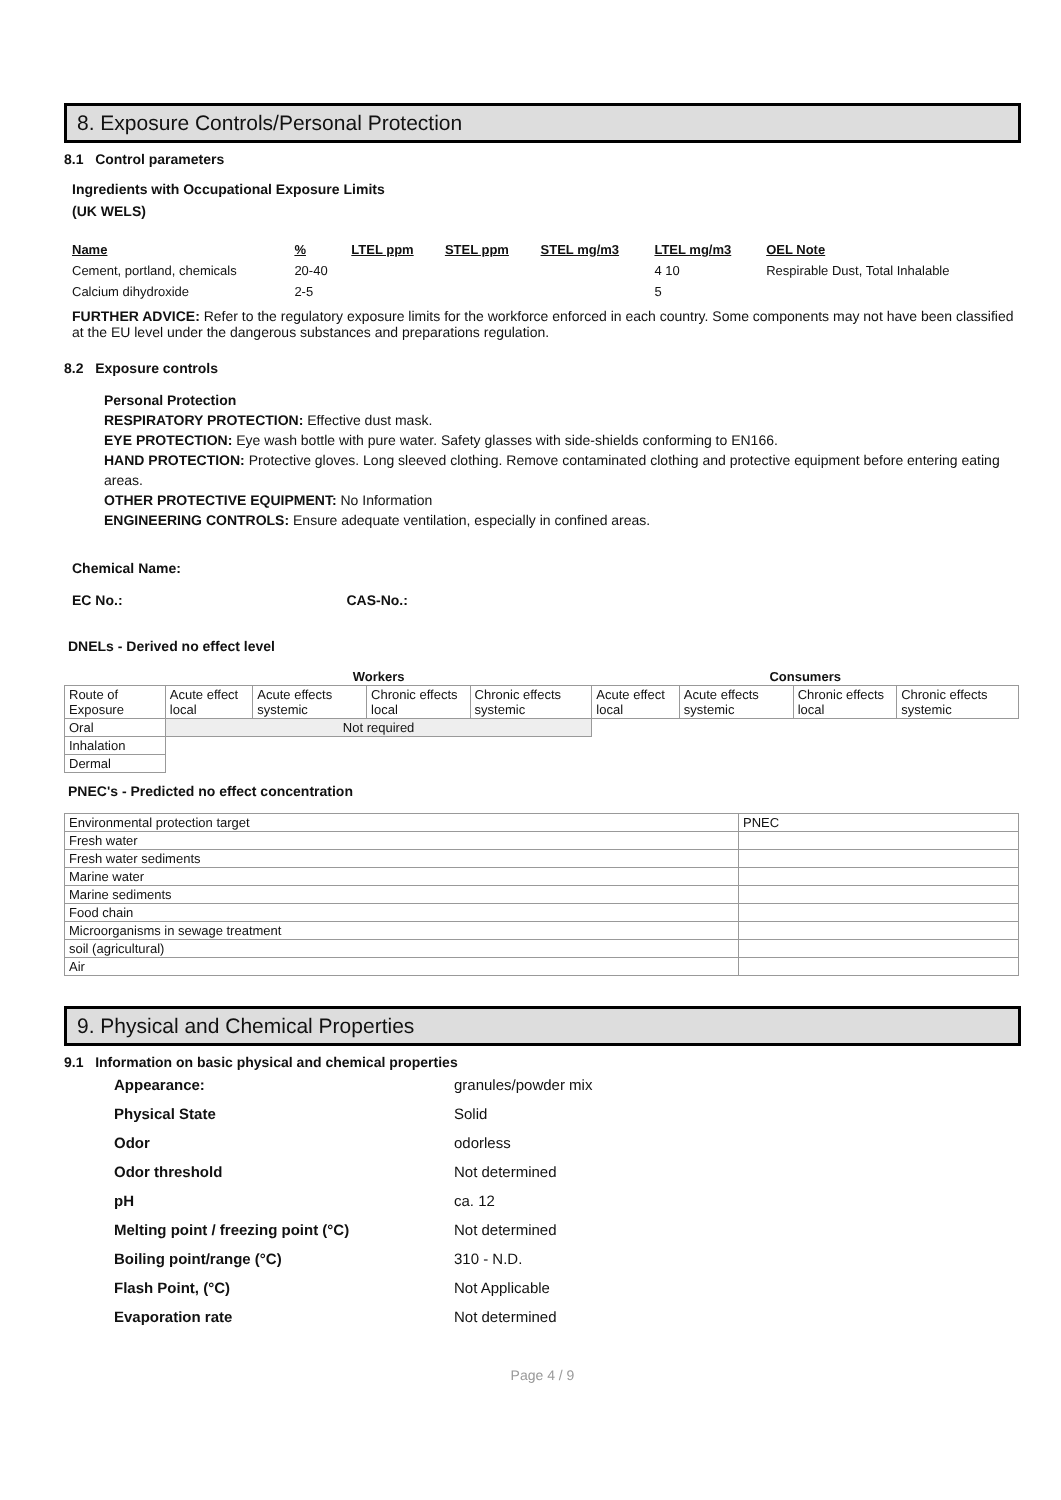8. Exposure Controls/Personal Protection
8.1 Control parameters
Ingredients with Occupational Exposure Limits
(UK WELS)
| Name | % | LTEL ppm | STEL ppm | STEL mg/m3 | LTEL mg/m3 | OEL Note |
| --- | --- | --- | --- | --- | --- | --- |
| Cement, portland, chemicals | 20-40 | | | | 4 10 | Respirable Dust, Total Inhalable |
| Calcium dihydroxide | 2-5 | | | | 5 | |
FURTHER ADVICE: Refer to the regulatory exposure limits for the workforce enforced in each country. Some components may not have been classified at the EU level under the dangerous substances and preparations regulation.
8.2 Exposure controls
Personal Protection
RESPIRATORY PROTECTION: Effective dust mask.
EYE PROTECTION: Eye wash bottle with pure water. Safety glasses with side-shields conforming to EN166.
HAND PROTECTION: Protective gloves. Long sleeved clothing. Remove contaminated clothing and protective equipment before entering eating areas.
OTHER PROTECTIVE EQUIPMENT: No Information
ENGINEERING CONTROLS: Ensure adequate ventilation, especially in confined areas.
Chemical Name:
EC No.: CAS-No.:
DNELs - Derived no effect level
| | Workers | | | | Consumers | | | |
| Route of Exposure | Acute effect local | Acute effects systemic | Chronic effects local | Chronic effects systemic | Acute effect local | Acute effects systemic | Chronic effects local | Chronic effects systemic |
| Oral | Not required | | | | | | | |
| Inhalation | | | | | | | | |
| Dermal | | | | | | | | |
PNEC's - Predicted no effect concentration
| Environmental protection target | PNEC |
| Fresh water | |
| Fresh water sediments | |
| Marine water | |
| Marine sediments | |
| Food chain | |
| Microorganisms in sewage treatment | |
| soil (agricultural) | |
| Air | |
9. Physical and Chemical Properties
9.1 Information on basic physical and chemical properties
| Appearance: | granules/powder mix |
| Physical State | Solid |
| Odor | odorless |
| Odor threshold | Not determined |
| pH | ca. 12 |
| Melting point / freezing point (°C) | Not determined |
| Boiling point/range (°C) | 310 - N.D. |
| Flash Point, (°C) | Not Applicable |
| Evaporation rate | Not determined |
Page 4 / 9